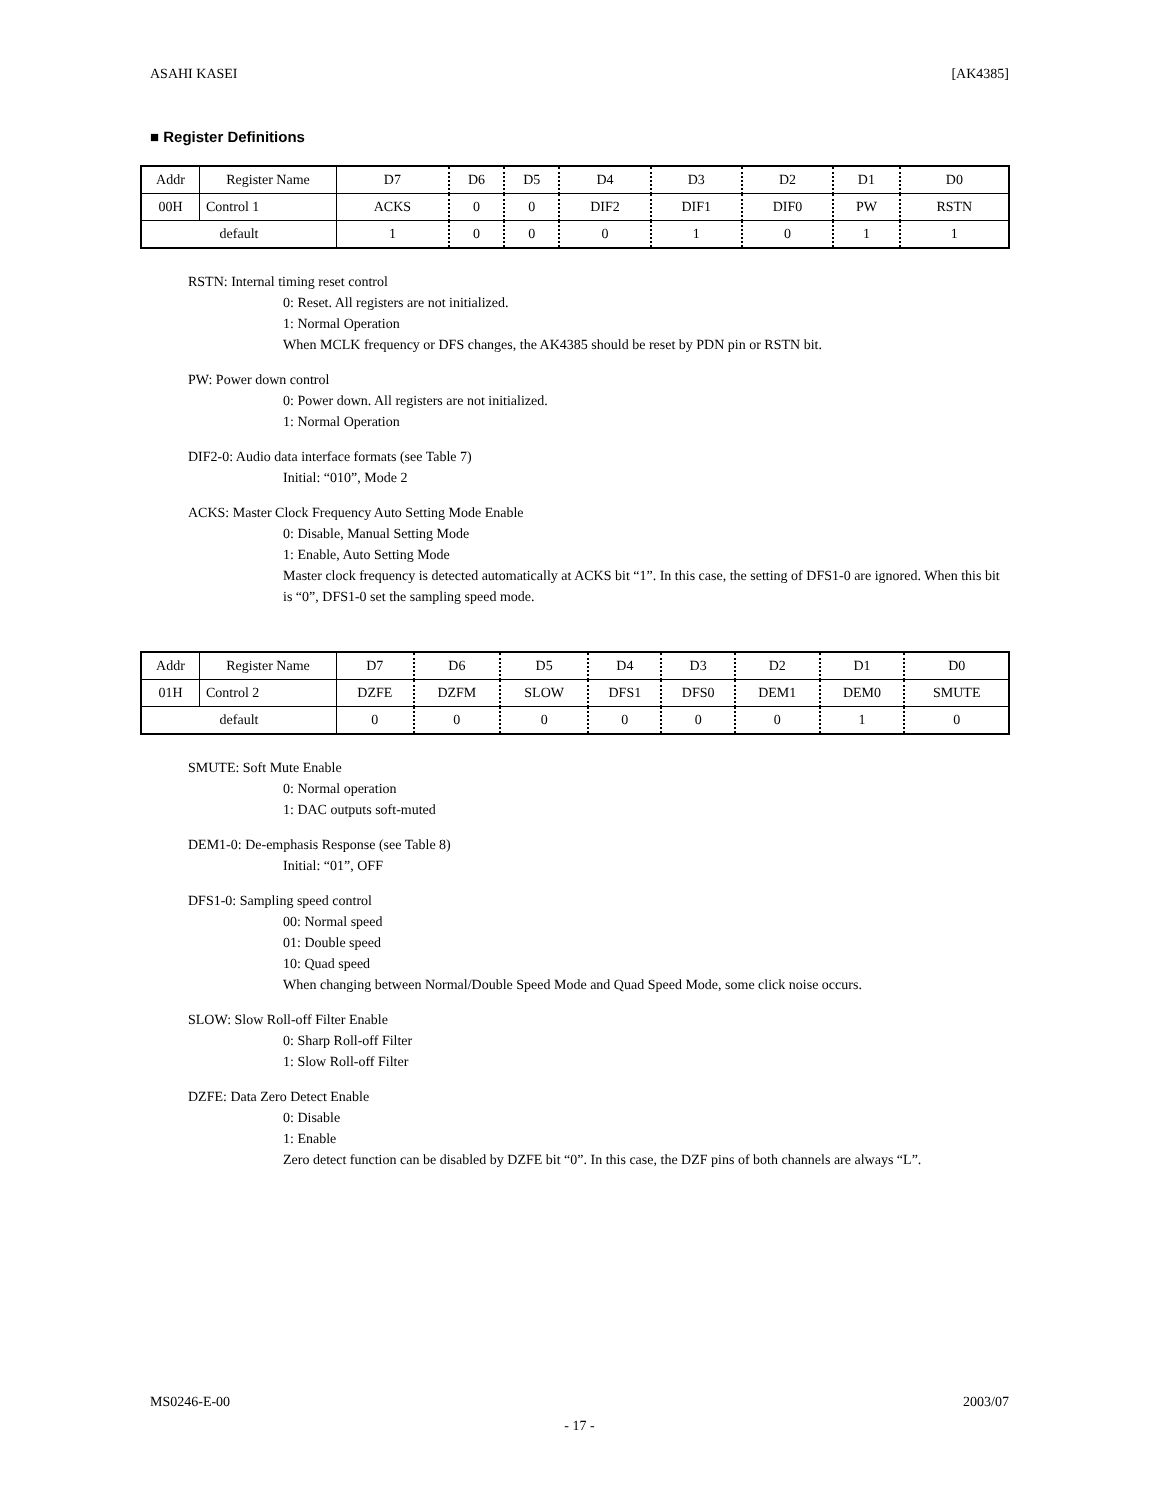ASAHI KASEI [AK4385]
■ Register Definitions
| Addr | Register Name | D7 | D6 | D5 | D4 | D3 | D2 | D1 | D0 |
| 00H | Control 1 | ACKS | 0 | 0 | DIF2 | DIF1 | DIF0 | PW | RSTN |
| default | | 1 | 0 | 0 | 0 | 1 | 0 | 1 | 1 |
RSTN: Internal timing reset control
0: Reset. All registers are not initialized.
1: Normal Operation
When MCLK frequency or DFS changes, the AK4385 should be reset by PDN pin or RSTN bit.
PW: Power down control
0: Power down. All registers are not initialized.
1: Normal Operation
DIF2-0: Audio data interface formats (see Table 7)
Initial: “010”, Mode 2
ACKS: Master Clock Frequency Auto Setting Mode Enable
0: Disable, Manual Setting Mode
1: Enable, Auto Setting Mode
Master clock frequency is detected automatically at ACKS bit “1”. In this case, the setting of DFS1-0 are ignored. When this bit is “0”, DFS1-0 set the sampling speed mode.
| Addr | Register Name | D7 | D6 | D5 | D4 | D3 | D2 | D1 | D0 |
| 01H | Control 2 | DZFE | DZFM | SLOW | DFS1 | DFS0 | DEM1 | DEM0 | SMUTE |
| default | | 0 | 0 | 0 | 0 | 0 | 0 | 1 | 0 |
SMUTE: Soft Mute Enable
0: Normal operation
1: DAC outputs soft-muted
DEM1-0: De-emphasis Response (see Table 8)
Initial: “01”, OFF
DFS1-0: Sampling speed control
00: Normal speed
01: Double speed
10: Quad speed
When changing between Normal/Double Speed Mode and Quad Speed Mode, some click noise occurs.
SLOW: Slow Roll-off Filter Enable
0: Sharp Roll-off Filter
1: Slow Roll-off Filter
DZFE: Data Zero Detect Enable
0: Disable
1: Enable
Zero detect function can be disabled by DZFE bit “0”. In this case, the DZF pins of both channels are always “L”.
MS0246-E-00 2003/07
- 17 -